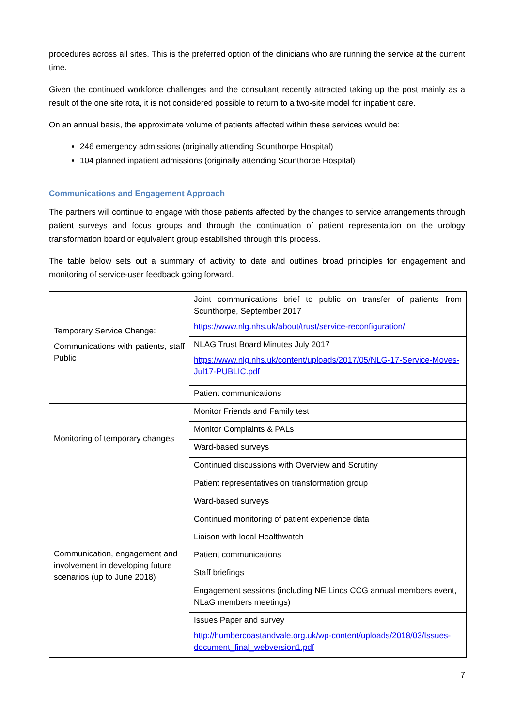procedures across all sites. This is the preferred option of the clinicians who are running the service at the current time.
Given the continued workforce challenges and the consultant recently attracted taking up the post mainly as a result of the one site rota, it is not considered possible to return to a two-site model for inpatient care.
On an annual basis, the approximate volume of patients affected within these services would be:
246 emergency admissions (originally attending Scunthorpe Hospital)
104 planned inpatient admissions (originally attending Scunthorpe Hospital)
Communications and Engagement Approach
The partners will continue to engage with those patients affected by the changes to service arrangements through patient surveys and focus groups and through the continuation of patient representation on the urology transformation board or equivalent group established through this process.
The table below sets out a summary of activity to date and outlines broad principles for engagement and monitoring of service-user feedback going forward.
| Temporary Service Change: Communications with patients, staff Public | Joint communications brief to public on transfer of patients from Scunthorpe, September 2017 https://www.nlg.nhs.uk/about/trust/service-reconfiguration/ |
| | NLAG Trust Board Minutes July 2017 https://www.nlg.nhs.uk/content/uploads/2017/05/NLG-17-Service-Moves-Jul17-PUBLIC.pdf |
| | Patient communications |
| Monitoring of temporary changes | Monitor Friends and Family test |
| | Monitor Complaints & PALs |
| | Ward-based surveys |
| | Continued discussions with Overview and Scrutiny |
| Communication, engagement and involvement in developing future scenarios (up to June 2018) | Patient representatives on transformation group |
| | Ward-based surveys |
| | Continued monitoring of patient experience data |
| | Liaison with local Healthwatch |
| | Patient communications |
| | Staff briefings |
| | Engagement sessions (including NE Lincs CCG annual members event, NLaG members meetings) |
| | Issues Paper and survey http://humbercoastandvale.org.uk/wp-content/uploads/2018/03/Issues-document_final_webversion1.pdf |
7